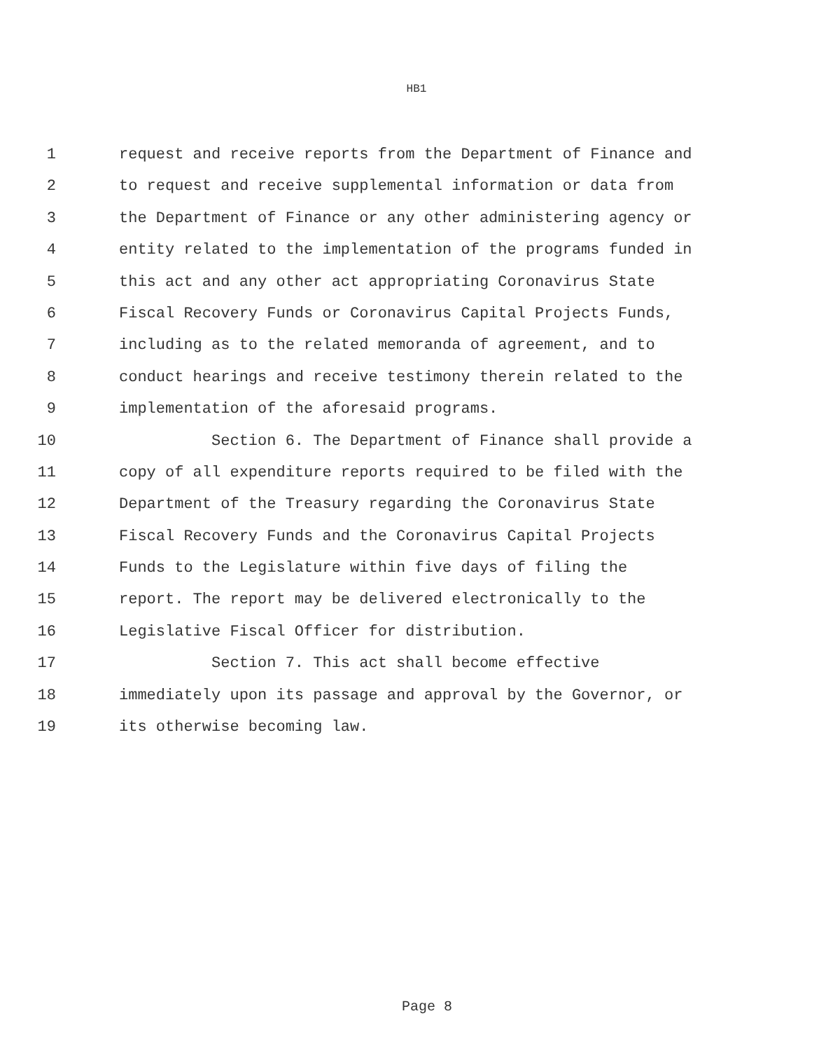HB1
1 request and receive reports from the Department of Finance and
2 to request and receive supplemental information or data from
3 the Department of Finance or any other administering agency or
4 entity related to the implementation of the programs funded in
5 this act and any other act appropriating Coronavirus State
6 Fiscal Recovery Funds or Coronavirus Capital Projects Funds,
7 including as to the related memoranda of agreement, and to
8 conduct hearings and receive testimony therein related to the
9 implementation of the aforesaid programs.
10 Section 6. The Department of Finance shall provide a
11 copy of all expenditure reports required to be filed with the
12 Department of the Treasury regarding the Coronavirus State
13 Fiscal Recovery Funds and the Coronavirus Capital Projects
14 Funds to the Legislature within five days of filing the
15 report. The report may be delivered electronically to the
16 Legislative Fiscal Officer for distribution.
17 Section 7. This act shall become effective
18 immediately upon its passage and approval by the Governor, or
19 its otherwise becoming law.
Page 8